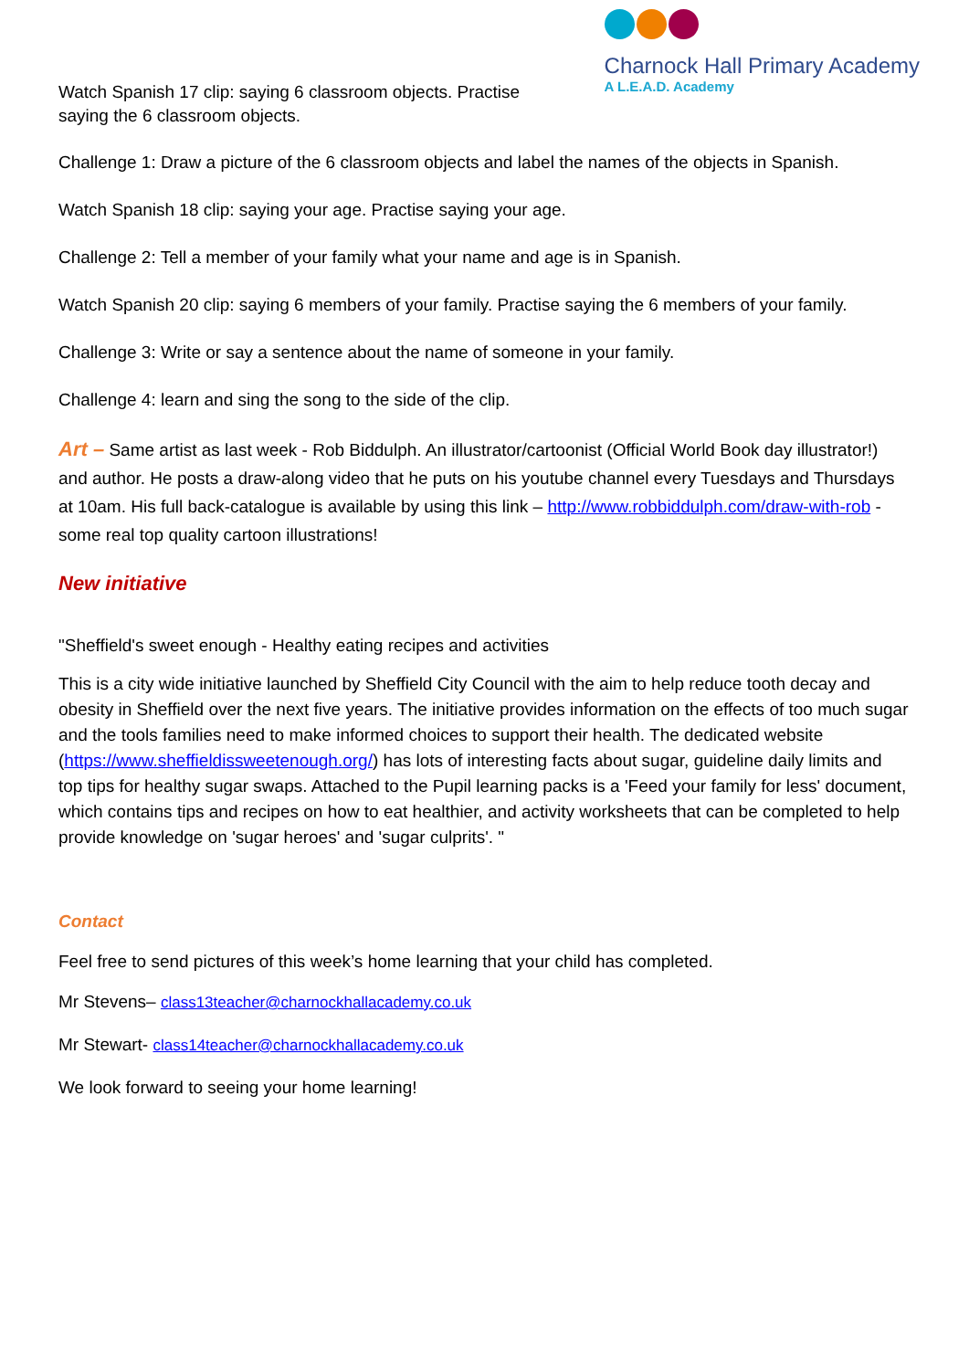Watch Spanish 17 clip: saying 6 classroom objects. Practise saying the 6 classroom objects.
Charnock Hall Primary Academy
A L.E.A.D. Academy
Challenge 1: Draw a picture of the 6 classroom objects and label the names of the objects in Spanish.
Watch Spanish 18 clip: saying your age. Practise saying your age.
Challenge 2: Tell a member of your family what your name and age is in Spanish.
Watch Spanish 20 clip: saying 6 members of your family. Practise saying the 6 members of your family.
Challenge 3: Write or say a sentence about the name of someone in your family.
Challenge 4: learn and sing the song to the side of the clip.
Art – Same artist as last week - Rob Biddulph. An illustrator/cartoonist (Official World Book day illustrator!) and author. He posts a draw-along video that he puts on his youtube channel every Tuesdays and Thursdays at 10am. His full back-catalogue is available by using this link – http://www.robbiddulph.com/draw-with-rob - some real top quality cartoon illustrations!
New initiative
"Sheffield's sweet enough - Healthy eating recipes and activities
This is a city wide initiative launched by Sheffield City Council with the aim to help reduce tooth decay and obesity in Sheffield over the next five years. The initiative provides information on the effects of too much sugar and the tools families need to make informed choices to support their health. The dedicated website (https://www.sheffieldissweetenough.org/) has lots of interesting facts about sugar, guideline daily limits and top tips for healthy sugar swaps. Attached to the Pupil learning packs is a 'Feed your family for less' document, which contains tips and recipes on how to eat healthier, and activity worksheets that can be completed to help provide knowledge on 'sugar heroes' and 'sugar culprits'. "
Contact
Feel free to send pictures of this week’s home learning that your child has completed.
Mr Stevens– class13teacher@charnockhallacademy.co.uk
Mr Stewart- class14teacher@charnockhallacademy.co.uk
We look forward to seeing your home learning!